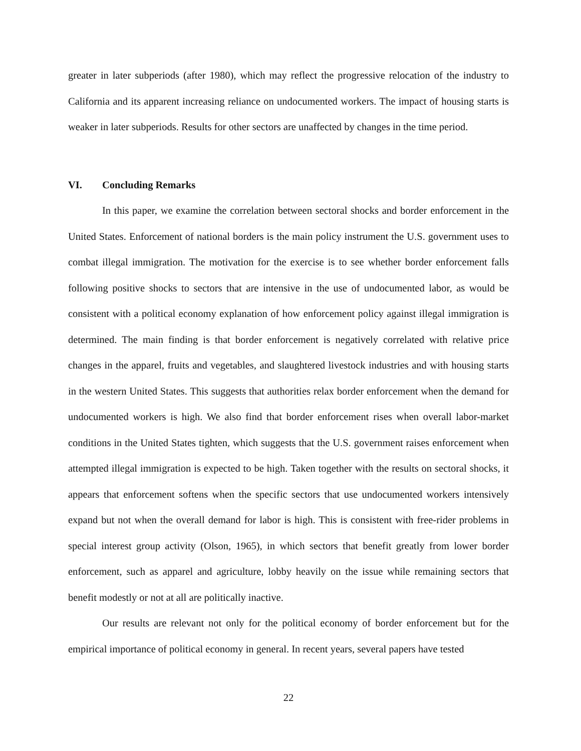greater in later subperiods (after 1980), which may reflect the progressive relocation of the industry to California and its apparent increasing reliance on undocumented workers. The impact of housing starts is weaker in later subperiods. Results for other sectors are unaffected by changes in the time period.
VI. Concluding Remarks
In this paper, we examine the correlation between sectoral shocks and border enforcement in the United States. Enforcement of national borders is the main policy instrument the U.S. government uses to combat illegal immigration. The motivation for the exercise is to see whether border enforcement falls following positive shocks to sectors that are intensive in the use of undocumented labor, as would be consistent with a political economy explanation of how enforcement policy against illegal immigration is determined. The main finding is that border enforcement is negatively correlated with relative price changes in the apparel, fruits and vegetables, and slaughtered livestock industries and with housing starts in the western United States. This suggests that authorities relax border enforcement when the demand for undocumented workers is high. We also find that border enforcement rises when overall labor-market conditions in the United States tighten, which suggests that the U.S. government raises enforcement when attempted illegal immigration is expected to be high. Taken together with the results on sectoral shocks, it appears that enforcement softens when the specific sectors that use undocumented workers intensively expand but not when the overall demand for labor is high. This is consistent with free-rider problems in special interest group activity (Olson, 1965), in which sectors that benefit greatly from lower border enforcement, such as apparel and agriculture, lobby heavily on the issue while remaining sectors that benefit modestly or not at all are politically inactive.
Our results are relevant not only for the political economy of border enforcement but for the empirical importance of political economy in general. In recent years, several papers have tested
22